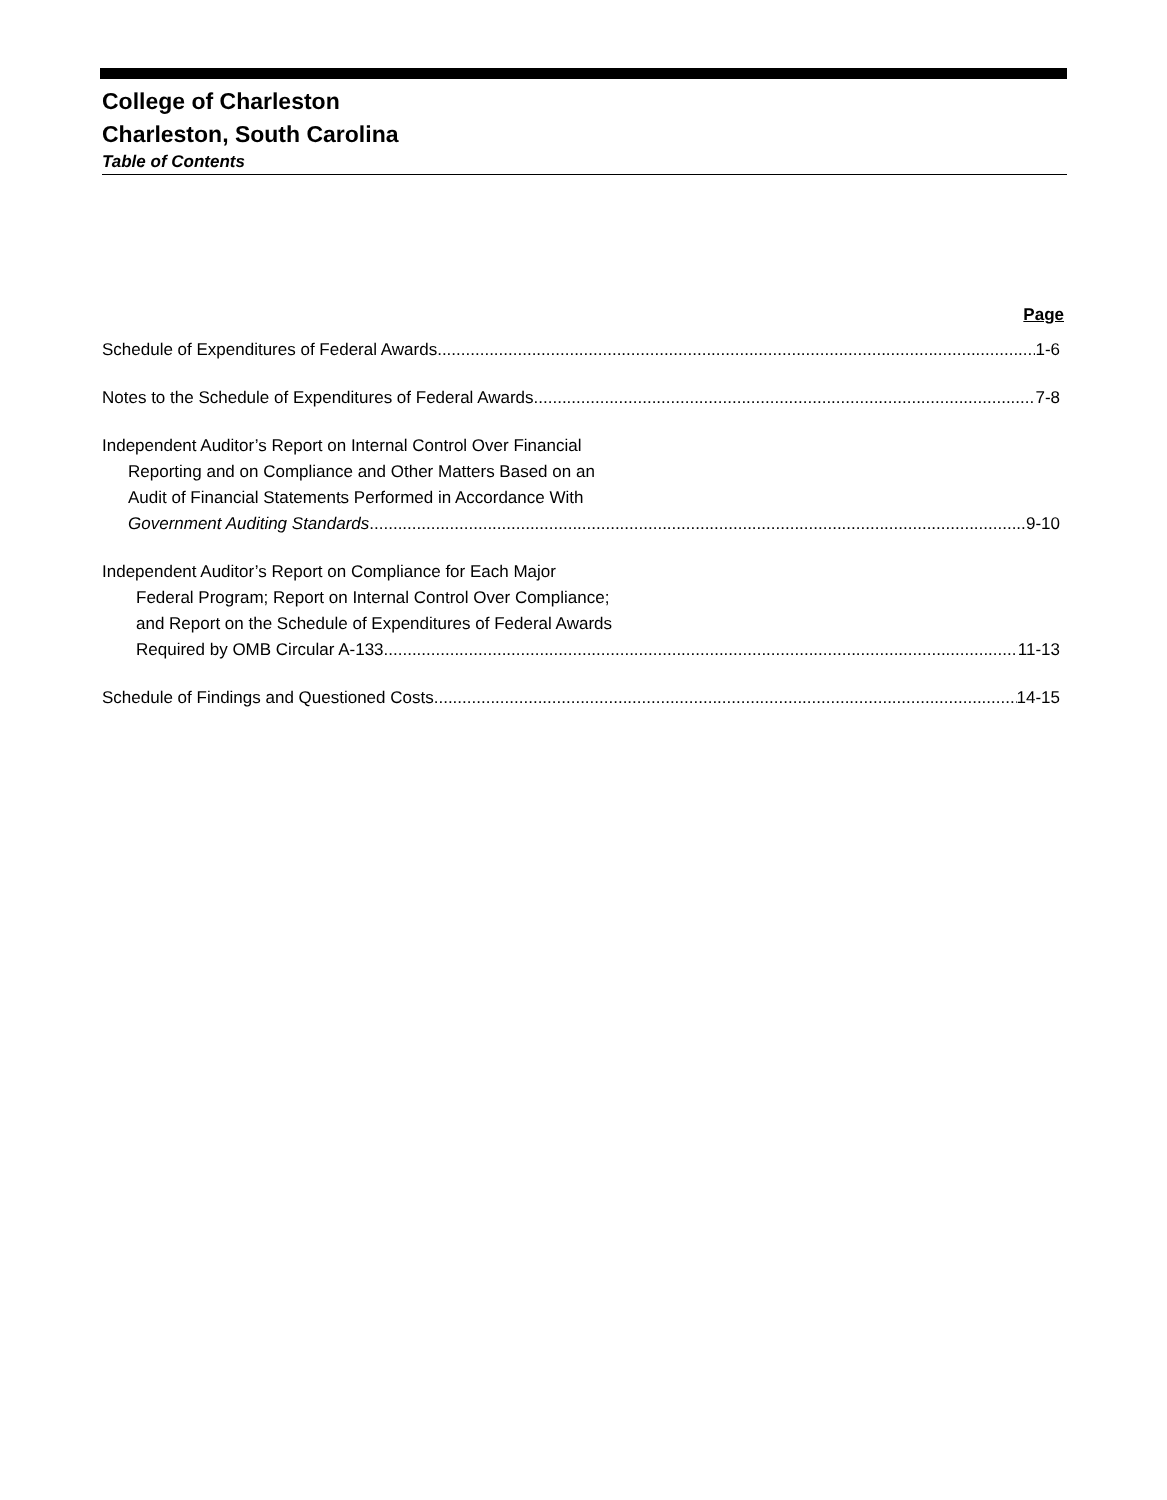College of Charleston
Charleston, South Carolina
Table of Contents
Page
Schedule of Expenditures of Federal Awards 1-6
Notes to the Schedule of Expenditures of Federal Awards 7-8
Independent Auditor’s Report on Internal Control Over Financial
Reporting and on Compliance and Other Matters Based on an
Audit of Financial Statements Performed in Accordance With
Government Auditing Standards 9-10
Independent Auditor’s Report on Compliance for Each Major
Federal Program; Report on Internal Control Over Compliance;
and Report on the Schedule of Expenditures of Federal Awards
Required by OMB Circular A-133 11-13
Schedule of Findings and Questioned Costs 14-15